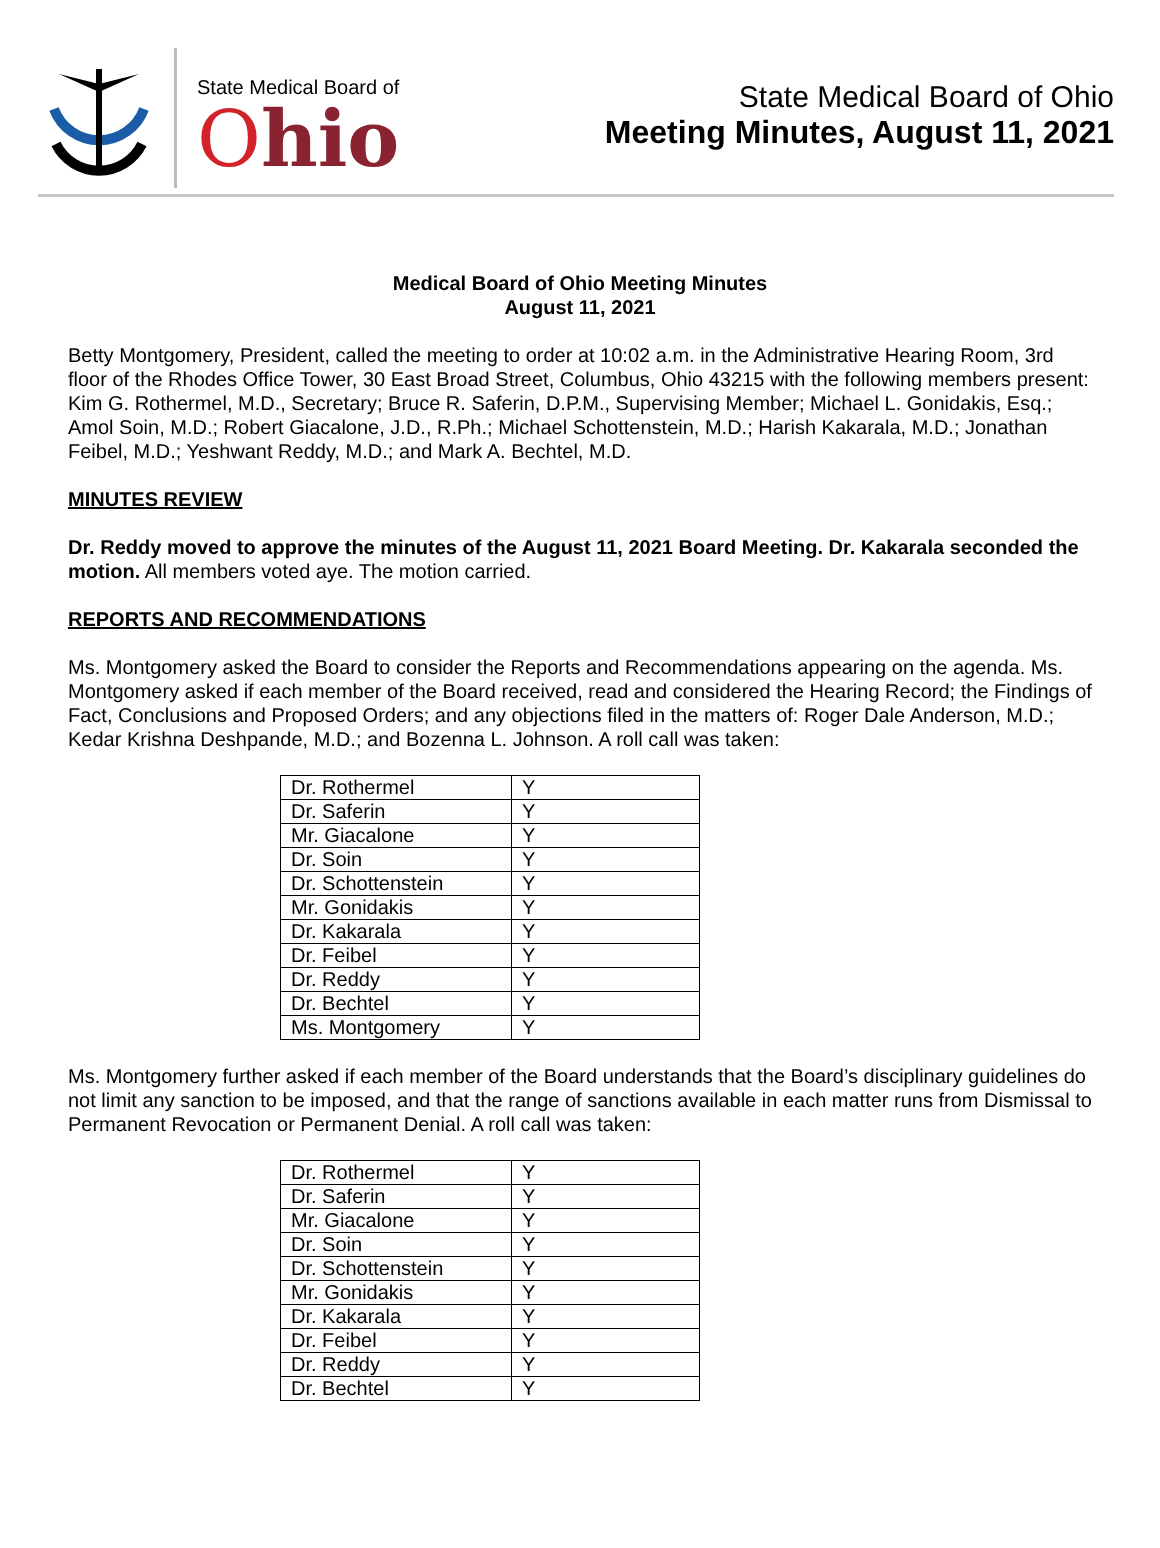State Medical Board of
Ohio
State Medical Board of Ohio
Meeting Minutes, August 11, 2021
Medical Board of Ohio Meeting Minutes
August 11, 2021
Betty Montgomery, President, called the meeting to order at 10:02 a.m. in the Administrative Hearing Room, 3rd floor of the Rhodes Office Tower, 30 East Broad Street, Columbus, Ohio 43215 with the following members present: Kim G. Rothermel, M.D., Secretary; Bruce R. Saferin, D.P.M., Supervising Member; Michael L. Gonidakis, Esq.; Amol Soin, M.D.; Robert Giacalone, J.D., R.Ph.; Michael Schottenstein, M.D.; Harish Kakarala, M.D.; Jonathan Feibel, M.D.; Yeshwant Reddy, M.D.; and Mark A. Bechtel, M.D.
MINUTES REVIEW
Dr. Reddy moved to approve the minutes of the August 11, 2021 Board Meeting. Dr. Kakarala seconded the motion. All members voted aye. The motion carried.
REPORTS AND RECOMMENDATIONS
Ms. Montgomery asked the Board to consider the Reports and Recommendations appearing on the agenda. Ms. Montgomery asked if each member of the Board received, read and considered the Hearing Record; the Findings of Fact, Conclusions and Proposed Orders; and any objections filed in the matters of: Roger Dale Anderson, M.D.; Kedar Krishna Deshpande, M.D.; and Bozenna L. Johnson. A roll call was taken:
| Dr. Rothermel | Y |
| Dr. Saferin | Y |
| Mr. Giacalone | Y |
| Dr. Soin | Y |
| Dr. Schottenstein | Y |
| Mr. Gonidakis | Y |
| Dr. Kakarala | Y |
| Dr. Feibel | Y |
| Dr. Reddy | Y |
| Dr. Bechtel | Y |
| Ms. Montgomery | Y |
Ms. Montgomery further asked if each member of the Board understands that the Board’s disciplinary guidelines do not limit any sanction to be imposed, and that the range of sanctions available in each matter runs from Dismissal to Permanent Revocation or Permanent Denial. A roll call was taken:
| Dr. Rothermel | Y |
| Dr. Saferin | Y |
| Mr. Giacalone | Y |
| Dr. Soin | Y |
| Dr. Schottenstein | Y |
| Mr. Gonidakis | Y |
| Dr. Kakarala | Y |
| Dr. Feibel | Y |
| Dr. Reddy | Y |
| Dr. Bechtel | Y |